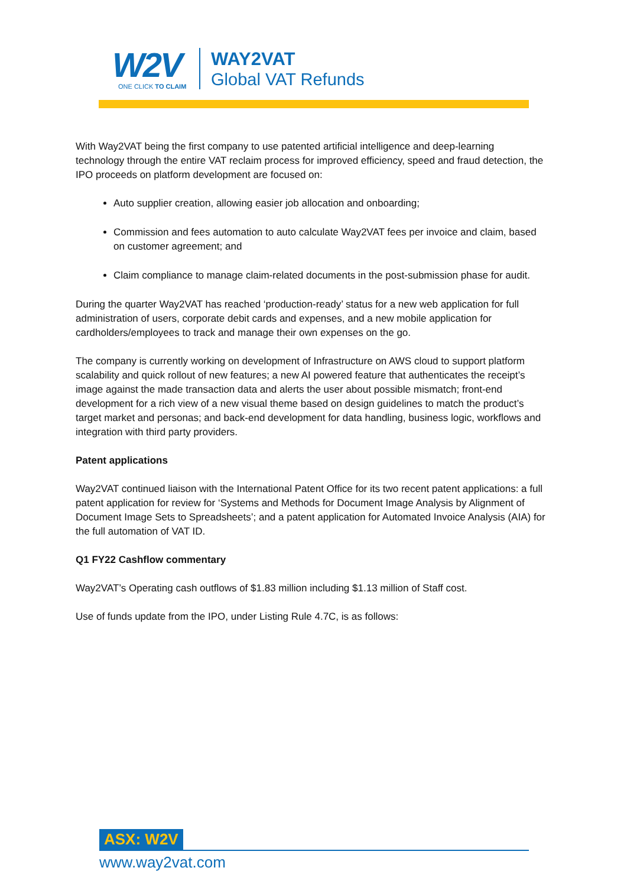W2V
ONE CLICK TO CLAIM
WAY2VAT
Global VAT Refunds
With Way2VAT being the first company to use patented artificial intelligence and deep-learning technology through the entire VAT reclaim process for improved efficiency, speed and fraud detection, the IPO proceeds on platform development are focused on:
Auto supplier creation, allowing easier job allocation and onboarding;
Commission and fees automation to auto calculate Way2VAT fees per invoice and claim, based on customer agreement; and
Claim compliance to manage claim-related documents in the post-submission phase for audit.
During the quarter Way2VAT has reached ‘production-ready’ status for a new web application for full administration of users, corporate debit cards and expenses, and a new mobile application for cardholders/employees to track and manage their own expenses on the go.
The company is currently working on development of Infrastructure on AWS cloud to support platform scalability and quick rollout of new features; a new AI powered feature that authenticates the receipt’s image against the made transaction data and alerts the user about possible mismatch; front-end development for a rich view of a new visual theme based on design guidelines to match the product’s target market and personas; and back-end development for data handling, business logic, workflows and integration with third party providers.
Patent applications
Way2VAT continued liaison with the International Patent Office for its two recent patent applications: a full patent application for review for ‘Systems and Methods for Document Image Analysis by Alignment of Document Image Sets to Spreadsheets’; and a patent application for Automated Invoice Analysis (AIA) for the full automation of VAT ID.
Q1 FY22 Cashflow commentary
Way2VAT’s Operating cash outflows of $1.83 million including $1.13 million of Staff cost.
Use of funds update from the IPO, under Listing Rule 4.7C, is as follows:
ASX: W2V
www.way2vat.com